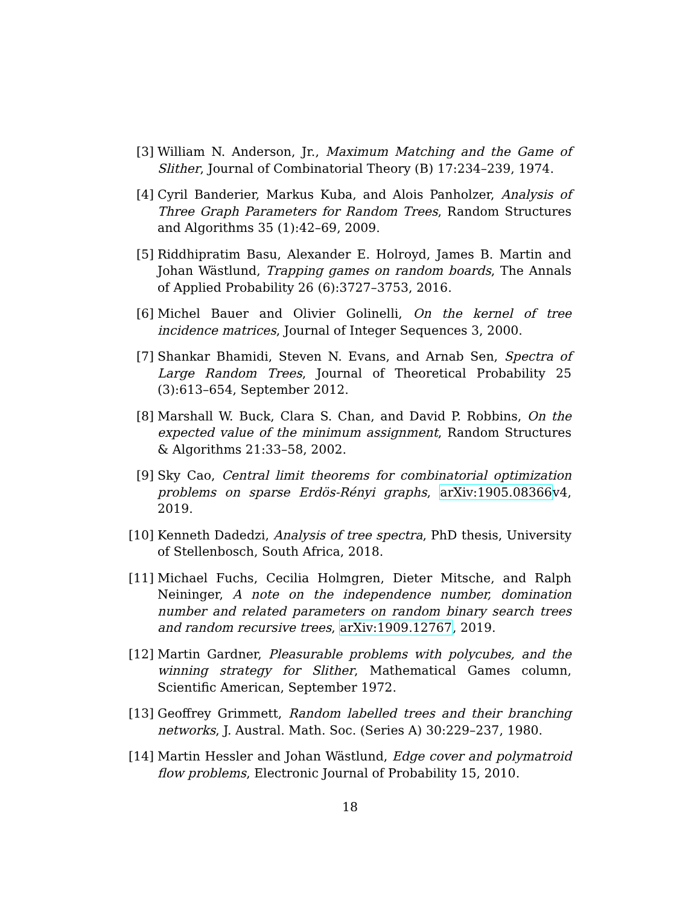[3] William N. Anderson, Jr., Maximum Matching and the Game of Slither, Journal of Combinatorial Theory (B) 17:234–239, 1974.
[4] Cyril Banderier, Markus Kuba, and Alois Panholzer, Analysis of Three Graph Parameters for Random Trees, Random Structures and Algorithms 35 (1):42–69, 2009.
[5] Riddhipratim Basu, Alexander E. Holroyd, James B. Martin and Johan Wästlund, Trapping games on random boards, The Annals of Applied Probability 26 (6):3727–3753, 2016.
[6] Michel Bauer and Olivier Golinelli, On the kernel of tree incidence matrices, Journal of Integer Sequences 3, 2000.
[7] Shankar Bhamidi, Steven N. Evans, and Arnab Sen, Spectra of Large Random Trees, Journal of Theoretical Probability 25 (3):613–654, September 2012.
[8] Marshall W. Buck, Clara S. Chan, and David P. Robbins, On the expected value of the minimum assignment, Random Structures & Algorithms 21:33–58, 2002.
[9] Sky Cao, Central limit theorems for combinatorial optimization problems on sparse Erdös-Rényi graphs, arXiv:1905.08366v4, 2019.
[10] Kenneth Dadedzi, Analysis of tree spectra, PhD thesis, University of Stellenbosch, South Africa, 2018.
[11] Michael Fuchs, Cecilia Holmgren, Dieter Mitsche, and Ralph Neininger, A note on the independence number, domination number and related parameters on random binary search trees and random recursive trees, arXiv:1909.12767, 2019.
[12] Martin Gardner, Pleasurable problems with polycubes, and the winning strategy for Slither, Mathematical Games column, Scientific American, September 1972.
[13] Geoffrey Grimmett, Random labelled trees and their branching networks, J. Austral. Math. Soc. (Series A) 30:229–237, 1980.
[14] Martin Hessler and Johan Wästlund, Edge cover and polymatroid flow problems, Electronic Journal of Probability 15, 2010.
18